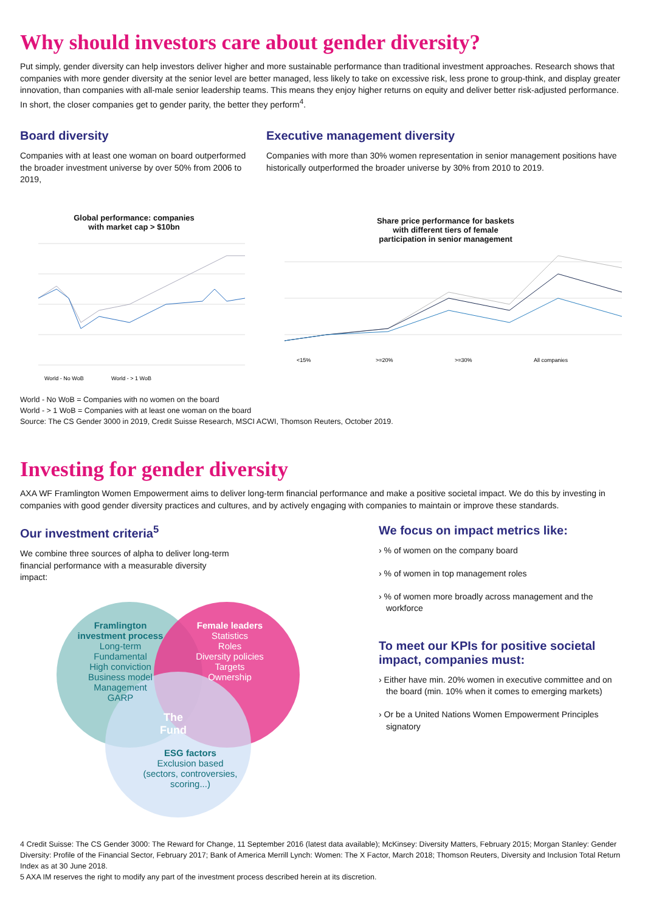Why should investors care about gender diversity?
Put simply, gender diversity can help investors deliver higher and more sustainable performance than traditional investment approaches. Research shows that companies with more gender diversity at the senior level are better managed, less likely to take on excessive risk, less prone to group-think, and display greater innovation, than companies with all-male senior leadership teams. This means they enjoy higher returns on equity and deliver better risk-adjusted performance. In short, the closer companies get to gender parity, the better they perform<sup>4</sup>.
Board diversity
Companies with at least one woman on board outperformed the broader investment universe by over 50% from 2006 to 2019,
Global performance: companies
with market cap > $10bn
World - No WoB
World - > 1 WoB
Executive management diversity
Companies with more than 30% women representation in senior management positions have historically outperformed the broader universe by 30% from 2010 to 2019.
Share price performance for baskets
with different tiers of female
participation in senior management
<15%
>=20%
>=30%
All companies
World - No WoB = Companies with no women on the board
World - > 1 WoB = Companies with at least one woman on the board
Source: The CS Gender 3000 in 2019, Credit Suisse Research, MSCI ACWI, Thomson Reuters, October 2019.
Investing for gender diversity
AXA WF Framlington Women Empowerment aims to deliver long-term financial performance and make a positive societal impact. We do this by investing in companies with good gender diversity practices and cultures, and by actively engaging with companies to maintain or improve these standards.
Our investment criteria<sup>5</sup>
We combine three sources of alpha to deliver long-term financial performance with a measurable diversity impact:
Framlington investment process
Long-term
Fundamental
High conviction
Business model
Management
GARP
Female leaders
Statistics
Roles
Diversity policies
Targets
Ownership
The
Fund
ESG factors
Exclusion based (sectors, controversies, scoring...)
We focus on impact metrics like:
› % of women on the company board
› % of women in top management roles
› % of women more broadly across management and the workforce
To meet our KPIs for positive societal impact, companies must:
› Either have min. 20% women in executive committee and on the board (min. 10% when it comes to emerging markets)
› Or be a United Nations Women Empowerment Principles signatory
4 Credit Suisse: The CS Gender 3000: The Reward for Change, 11 September 2016 (latest data available); McKinsey: Diversity Matters, February 2015; Morgan Stanley: Gender Diversity: Profile of the Financial Sector, February 2017; Bank of America Merrill Lynch: Women: The X Factor, March 2018; Thomson Reuters, Diversity and Inclusion Total Return Index as at 30 June 2018.
5 AXA IM reserves the right to modify any part of the investment process described herein at its discretion.